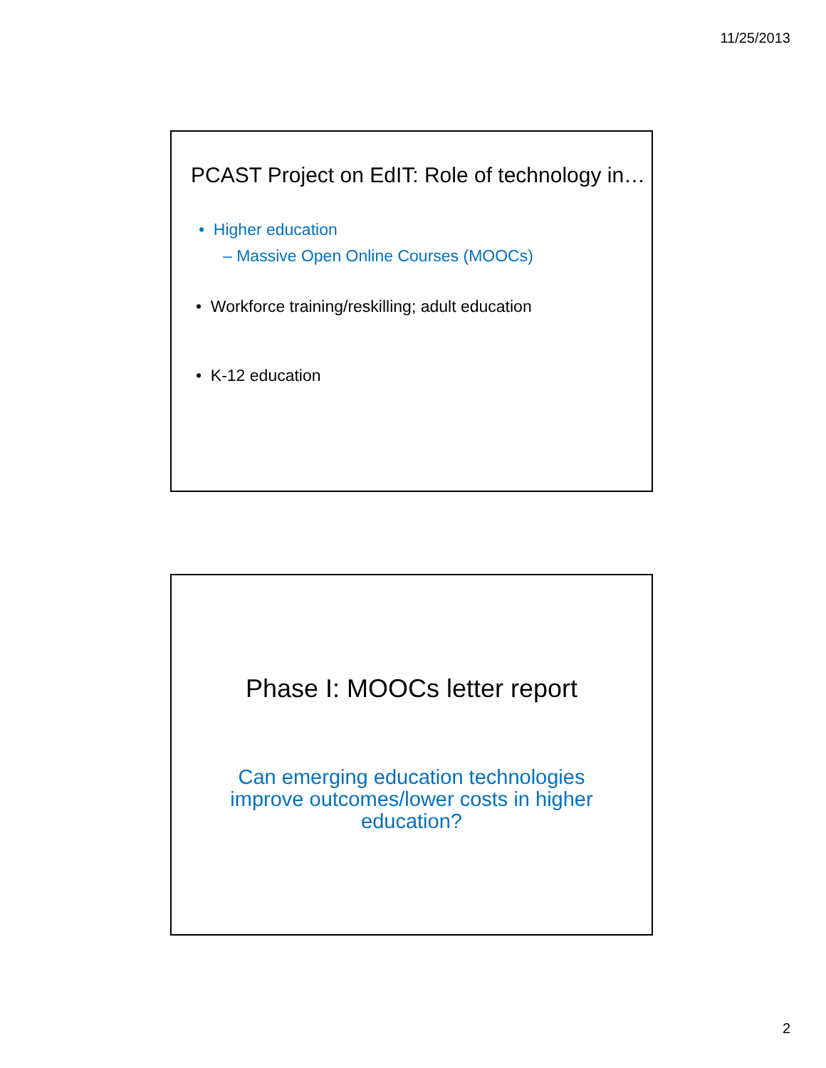11/25/2013
PCAST Project on EdIT: Role of technology in…
• Higher education
– Massive Open Online Courses (MOOCs)
• Workforce training/reskilling; adult education
• K-12 education
Phase I: MOOCs letter report
Can emerging education technologies improve outcomes/lower costs in higher education?
2